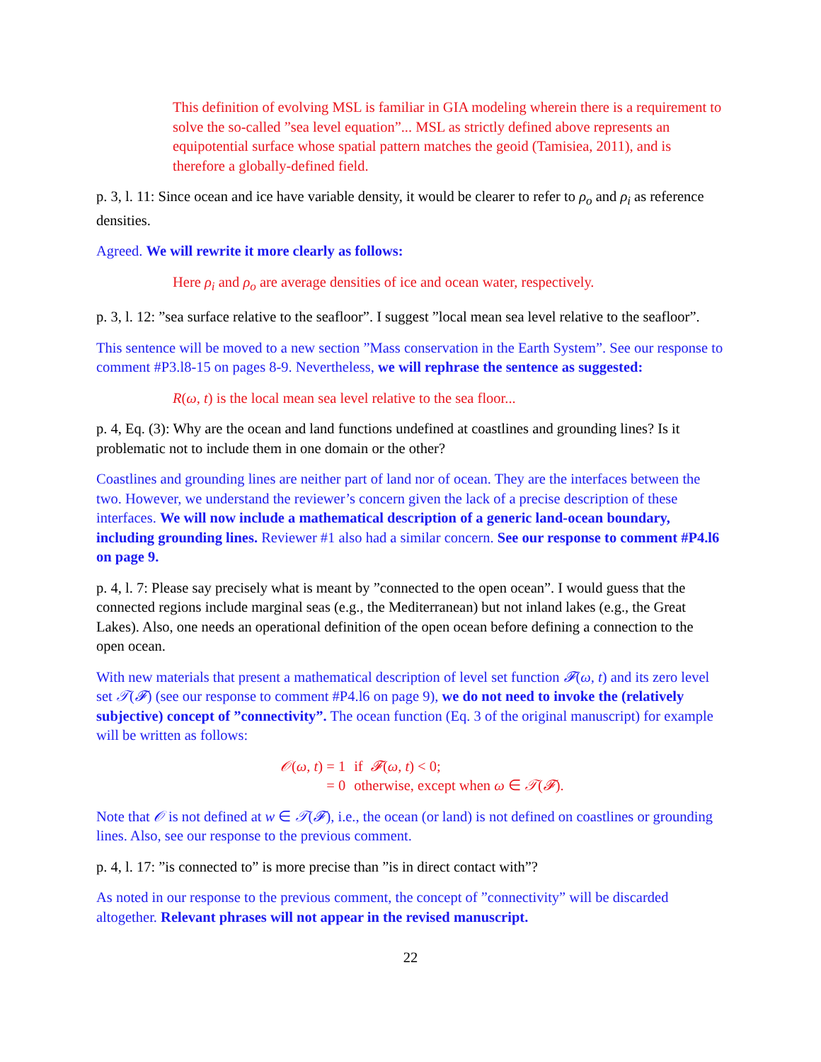This definition of evolving MSL is familiar in GIA modeling wherein there is a requirement to solve the so-called ”sea level equation”... MSL as strictly defined above represents an equipotential surface whose spatial pattern matches the geoid (Tamisiea, 2011), and is therefore a globally-defined field.
p. 3, l. 11: Since ocean and ice have variable density, it would be clearer to refer to ρ<sub>o</sub> and ρ<sub>i</sub> as reference densities.
Agreed. We will rewrite it more clearly as follows:
Here ρ<sub>i</sub> and ρ<sub>o</sub> are average densities of ice and ocean water, respectively.
p. 3, l. 12: ”sea surface relative to the seafloor”. I suggest ”local mean sea level relative to the seafloor”.
This sentence will be moved to a new section ”Mass conservation in the Earth System”. See our response to comment #P3.l8-15 on pages 8-9. Nevertheless, we will rephrase the sentence as suggested:
R(ω, t) is the local mean sea level relative to the sea floor...
p. 4, Eq. (3): Why are the ocean and land functions undefined at coastlines and grounding lines? Is it problematic not to include them in one domain or the other?
Coastlines and grounding lines are neither part of land nor of ocean. They are the interfaces between the two. However, we understand the reviewer’s concern given the lack of a precise description of these interfaces. We will now include a mathematical description of a generic land-ocean boundary, including grounding lines. Reviewer #1 also had a similar concern. See our response to comment #P4.l6 on page 9.
p. 4, l. 7: Please say precisely what is meant by ”connected to the open ocean”. I would guess that the connected regions include marginal seas (e.g., the Mediterranean) but not inland lakes (e.g., the Great Lakes). Also, one needs an operational definition of the open ocean before defining a connection to the open ocean.
With new materials that present a mathematical description of level set function 𝓕(ω, t) and its zero level set 𝒯(𝓕) (see our response to comment #P4.l6 on page 9), we do not need to invoke the (relatively subjective) concept of ”connectivity”. The ocean function (Eq. 3 of the original manuscript) for example will be written as follows:
| 𝒪 ( ω, t ) = 1 | if 𝓕 ( ω, t ) < 0; |
| = 0 | otherwise, except when ω ∈ 𝒯 ( 𝓕 ). |
Note that 𝒪 is not defined at w ∈ 𝒯(𝓕), i.e., the ocean (or land) is not defined on coastlines or grounding lines. Also, see our response to the previous comment.
p. 4, l. 17: ”is connected to” is more precise than ”is in direct contact with”?
As noted in our response to the previous comment, the concept of ”connectivity” will be discarded altogether. Relevant phrases will not appear in the revised manuscript.
22